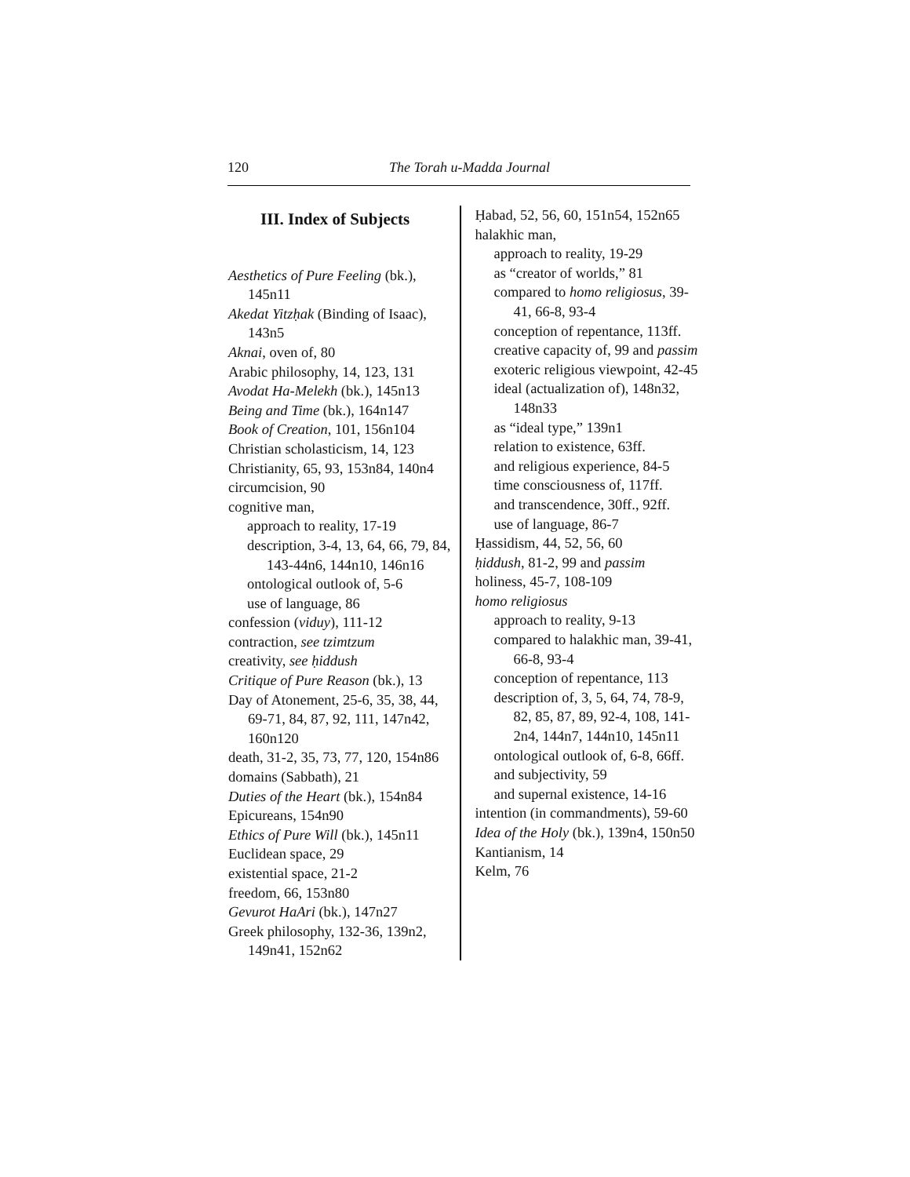120 The Torah u-Madda Journal
III. Index of Subjects
Aesthetics of Pure Feeling (bk.), 145n11
Akedat Yitzḥak (Binding of Isaac), 143n5
Aknai, oven of, 80
Arabic philosophy, 14, 123, 131
Avodat Ha-Melekh (bk.), 145n13
Being and Time (bk.), 164n147
Book of Creation, 101, 156n104
Christian scholasticism, 14, 123
Christianity, 65, 93, 153n84, 140n4
circumcision, 90
cognitive man,
approach to reality, 17-19
description, 3-4, 13, 64, 66, 79, 84, 143-44n6, 144n10, 146n16
ontological outlook of, 5-6
use of language, 86
confession (viduy), 111-12
contraction, see tzimtzum
creativity, see ḥiddush
Critique of Pure Reason (bk.), 13
Day of Atonement, 25-6, 35, 38, 44, 69-71, 84, 87, 92, 111, 147n42, 160n120
death, 31-2, 35, 73, 77, 120, 154n86
domains (Sabbath), 21
Duties of the Heart (bk.), 154n84
Epicureans, 154n90
Ethics of Pure Will (bk.), 145n11
Euclidean space, 29
existential space, 21-2
freedom, 66, 153n80
Gevurot HaAri (bk.), 147n27
Greek philosophy, 132-36, 139n2, 149n41, 152n62
Ḥabad, 52, 56, 60, 151n54, 152n65
halakhic man,
approach to reality, 19-29
as “creator of worlds,” 81
compared to homo religiosus, 39-41, 66-8, 93-4
conception of repentance, 113ff.
creative capacity of, 99 and passim
exoteric religious viewpoint, 42-45
ideal (actualization of), 148n32, 148n33
as “ideal type,” 139n1
relation to existence, 63ff.
and religious experience, 84-5
time consciousness of, 117ff.
and transcendence, 30ff., 92ff.
use of language, 86-7
Ḥassidism, 44, 52, 56, 60
ḥiddush, 81-2, 99 and passim
holiness, 45-7, 108-109
homo religiosus
approach to reality, 9-13
compared to halakhic man, 39-41, 66-8, 93-4
conception of repentance, 113
description of, 3, 5, 64, 74, 78-9, 82, 85, 87, 89, 92-4, 108, 141-2n4, 144n7, 144n10, 145n11
ontological outlook of, 6-8, 66ff.
and subjectivity, 59
and supernal existence, 14-16
intention (in commandments), 59-60
Idea of the Holy (bk.), 139n4, 150n50
Kantianism, 14
Kelm, 76